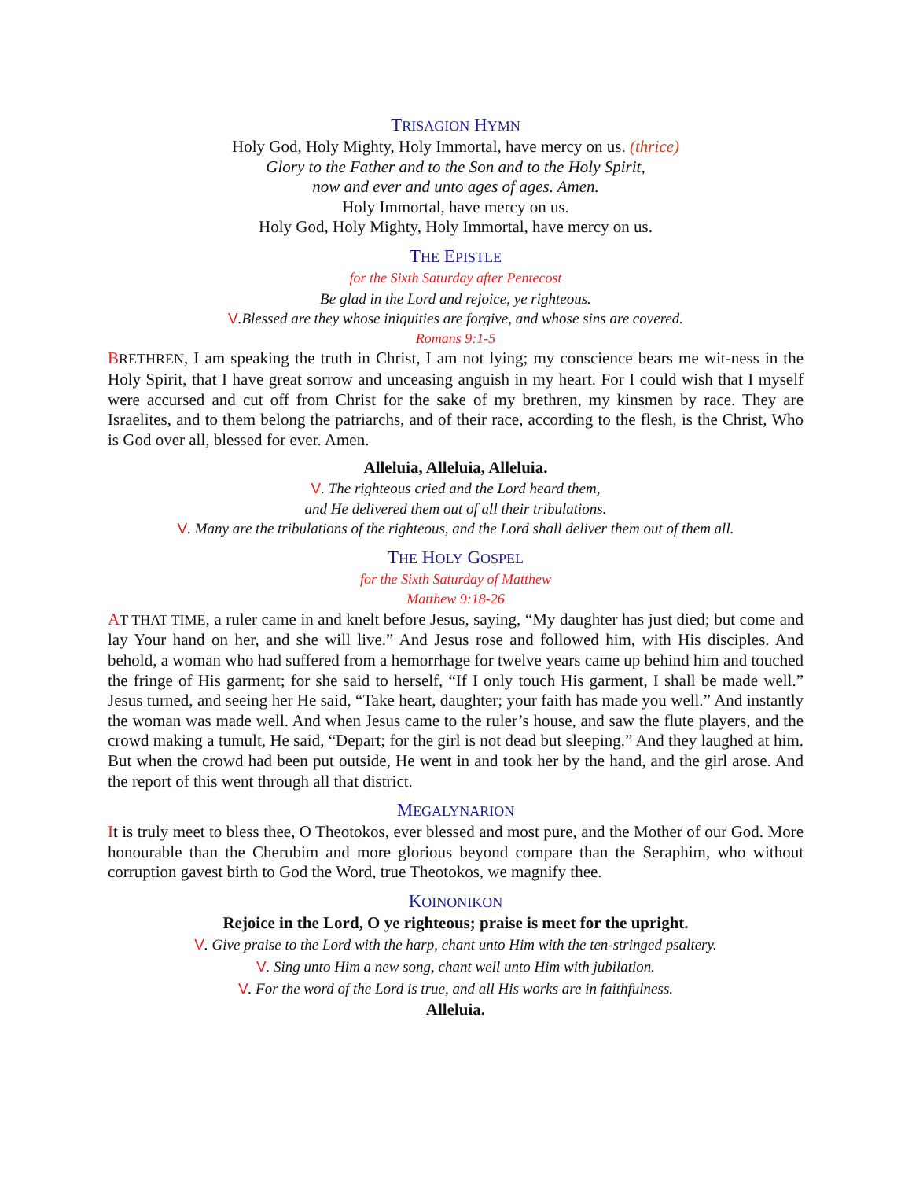TRISAGION HYMN
Holy God, Holy Mighty, Holy Immortal, have mercy on us. (thrice)
Glory to the Father and to the Son and to the Holy Spirit,
now and ever and unto ages of ages. Amen.
Holy Immortal, have mercy on us.
Holy God, Holy Mighty, Holy Immortal, have mercy on us.
THE EPISTLE
for the Sixth Saturday after Pentecost
Be glad in the Lord and rejoice, ye righteous.
V.Blessed are they whose iniquities are forgive, and whose sins are covered.
Romans 9:1-5
BRETHREN, I am speaking the truth in Christ, I am not lying; my conscience bears me wit-ness in the Holy Spirit, that I have great sorrow and unceasing anguish in my heart. For I could wish that I myself were accursed and cut off from Christ for the sake of my brethren, my kinsmen by race. They are Israelites, and to them belong the patriarchs, and of their race, according to the flesh, is the Christ, Who is God over all, blessed for ever. Amen.
Alleluia, Alleluia, Alleluia.
V. The righteous cried and the Lord heard them,
and He delivered them out of all their tribulations.
V. Many are the tribulations of the righteous, and the Lord shall deliver them out of them all.
THE HOLY GOSPEL
for the Sixth Saturday of Matthew
Matthew 9:18-26
AT THAT TIME, a ruler came in and knelt before Jesus, saying, “My daughter has just died; but come and lay Your hand on her, and she will live.” And Jesus rose and followed him, with His disciples. And behold, a woman who had suffered from a hemorrhage for twelve years came up behind him and touched the fringe of His garment; for she said to herself, “If I only touch His garment, I shall be made well.” Jesus turned, and seeing her He said, “Take heart, daughter; your faith has made you well.” And instantly the woman was made well. And when Jesus came to the ruler’s house, and saw the flute players, and the crowd making a tumult, He said, “Depart; for the girl is not dead but sleeping.” And they laughed at him. But when the crowd had been put outside, He went in and took her by the hand, and the girl arose. And the report of this went through all that district.
MEGALYNARION
It is truly meet to bless thee, O Theotokos, ever blessed and most pure, and the Mother of our God. More honourable than the Cherubim and more glorious beyond compare than the Seraphim, who without corruption gavest birth to God the Word, true Theotokos, we magnify thee.
KOINONIKON
Rejoice in the Lord, O ye righteous; praise is meet for the upright.
V. Give praise to the Lord with the harp, chant unto Him with the ten-stringed psaltery.
V. Sing unto Him a new song, chant well unto Him with jubilation.
V. For the word of the Lord is true, and all His works are in faithfulness.
Alleluia.